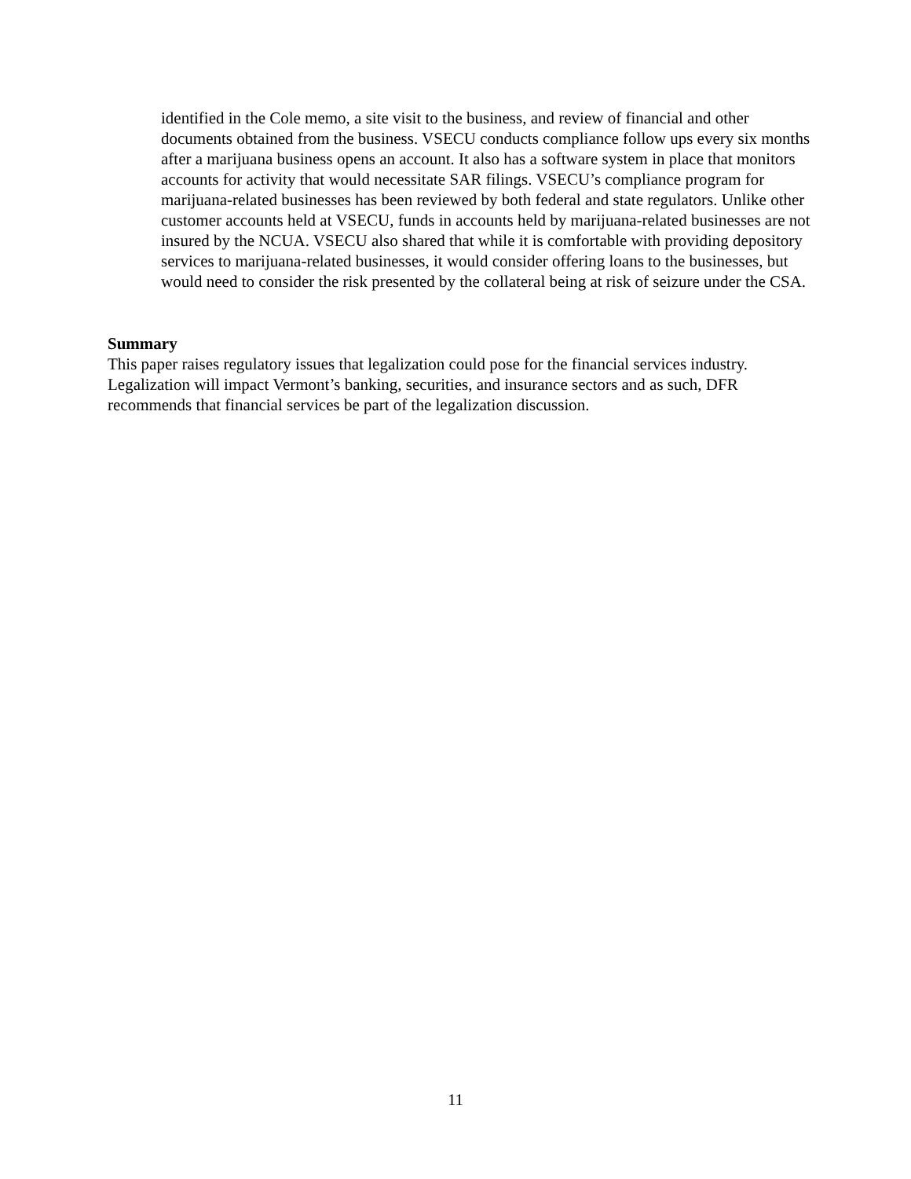identified in the Cole memo, a site visit to the business, and review of financial and other documents obtained from the business. VSECU conducts compliance follow ups every six months after a marijuana business opens an account. It also has a software system in place that monitors accounts for activity that would necessitate SAR filings. VSECU’s compliance program for marijuana-related businesses has been reviewed by both federal and state regulators. Unlike other customer accounts held at VSECU, funds in accounts held by marijuana-related businesses are not insured by the NCUA. VSECU also shared that while it is comfortable with providing depository services to marijuana-related businesses, it would consider offering loans to the businesses, but would need to consider the risk presented by the collateral being at risk of seizure under the CSA.
Summary
This paper raises regulatory issues that legalization could pose for the financial services industry. Legalization will impact Vermont’s banking, securities, and insurance sectors and as such, DFR recommends that financial services be part of the legalization discussion.
11